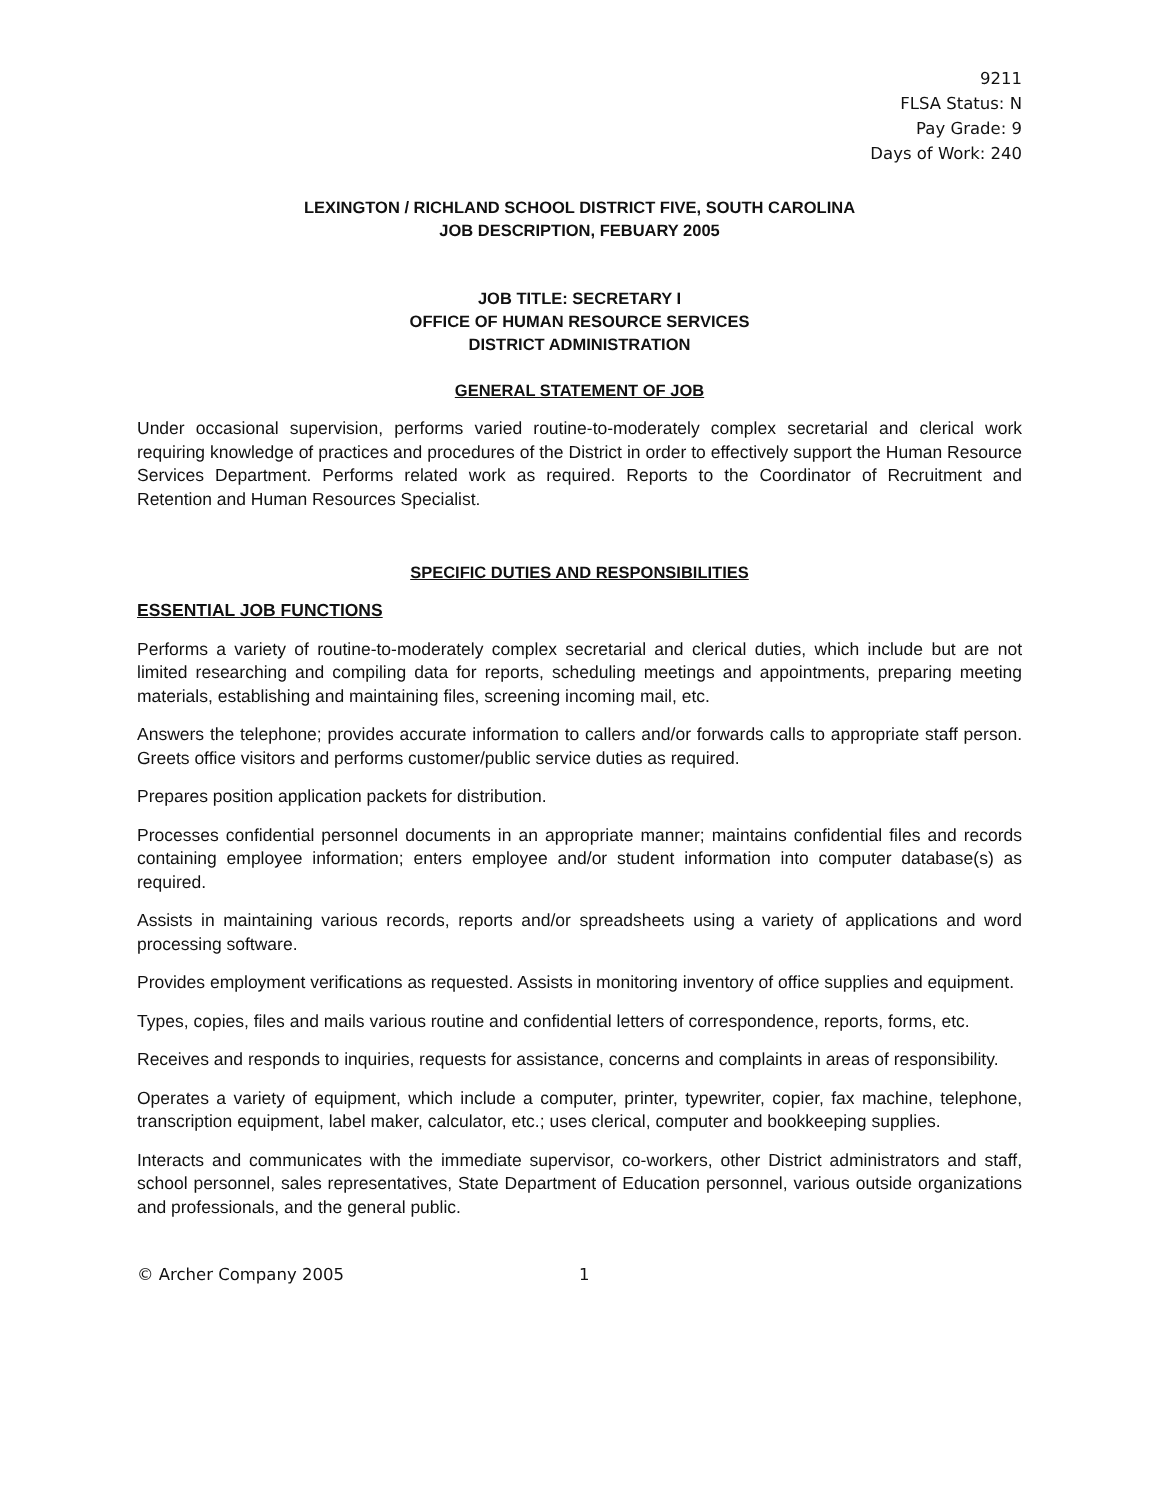9211
FLSA Status: N
Pay Grade: 9
Days of Work: 240
LEXINGTON / RICHLAND SCHOOL DISTRICT FIVE, SOUTH CAROLINA
JOB DESCRIPTION, FEBUARY 2005
JOB TITLE: SECRETARY I
OFFICE OF HUMAN RESOURCE SERVICES
DISTRICT ADMINISTRATION
GENERAL STATEMENT OF JOB
Under occasional supervision, performs varied routine-to-moderately complex secretarial and clerical work requiring knowledge of practices and procedures of the District in order to effectively support the Human Resource Services Department. Performs related work as required. Reports to the Coordinator of Recruitment and Retention and Human Resources Specialist.
SPECIFIC DUTIES AND RESPONSIBILITIES
ESSENTIAL JOB FUNCTIONS
Performs a variety of routine-to-moderately complex secretarial and clerical duties, which include but are not limited researching and compiling data for reports, scheduling meetings and appointments, preparing meeting materials, establishing and maintaining files, screening incoming mail, etc.
Answers the telephone; provides accurate information to callers and/or forwards calls to appropriate staff person. Greets office visitors and performs customer/public service duties as required.
Prepares position application packets for distribution.
Processes confidential personnel documents in an appropriate manner; maintains confidential files and records containing employee information; enters employee and/or student information into computer database(s) as required.
Assists in maintaining various records, reports and/or spreadsheets using a variety of applications and word processing software.
Provides employment verifications as requested. Assists in monitoring inventory of office supplies and equipment.
Types, copies, files and mails various routine and confidential letters of correspondence, reports, forms, etc.
Receives and responds to inquiries, requests for assistance, concerns and complaints in areas of responsibility.
Operates a variety of equipment, which include a computer, printer, typewriter, copier, fax machine, telephone, transcription equipment, label maker, calculator, etc.; uses clerical, computer and bookkeeping supplies.
Interacts and communicates with the immediate supervisor, co-workers, other District administrators and staff, school personnel, sales representatives, State Department of Education personnel, various outside organizations and professionals, and the general public.
© Archer Company 2005 1